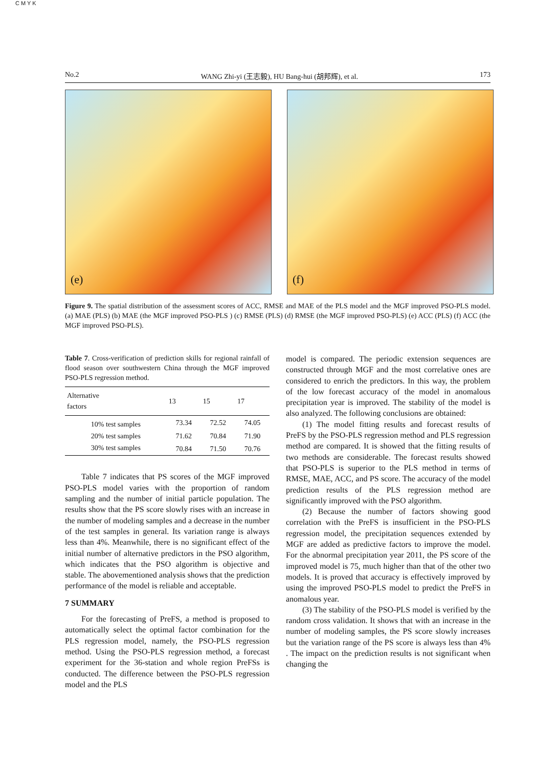C M Y K
No.2 WANG Zhi-yi (王志毅), HU Bang-hui (胡邦辉), et al. 173
(e)
(f)
Figure 9. The spatial distribution of the assessment scores of ACC, RMSE and MAE of the PLS model and the MGF improved PSO-PLS model. (a) MAE (PLS) (b) MAE (the MGF improved PSO-PLS ) (c) RMSE (PLS) (d) RMSE (the MGF improved PSO-PLS) (e) ACC (PLS) (f) ACC (the MGF improved PSO-PLS).
Table 7. Cross-verification of prediction skills for regional rainfall of flood season over southwestern China through the MGF improved PSO-PLS regression method.
| Alternative factors | 13 | 15 | 17 |
| --- | --- | --- | --- |
| 10% test samples | 73.34 | 72.52 | 74.05 |
| 20% test samples | 71.62 | 70.84 | 71.90 |
| 30% test samples | 70.84 | 71.50 | 70.76 |
Table 7 indicates that PS scores of the MGF improved PSO-PLS model varies with the proportion of random sampling and the number of initial particle population. The results show that the PS score slowly rises with an increase in the number of modeling samples and a decrease in the number of the test samples in general. Its variation range is always less than 4%. Meanwhile, there is no significant effect of the initial number of alternative predictors in the PSO algorithm, which indicates that the PSO algorithm is objective and stable. The abovementioned analysis shows that the prediction performance of the model is reliable and acceptable.
7 SUMMARY
For the forecasting of PreFS, a method is proposed to automatically select the optimal factor combination for the PLS regression model, namely, the PSO-PLS regression method. Using the PSO-PLS regression method, a forecast experiment for the 36-station and whole region PreFSs is conducted. The difference between the PSO-PLS regression model and the PLS
model is compared. The periodic extension sequences are constructed through MGF and the most correlative ones are considered to enrich the predictors. In this way, the problem of the low forecast accuracy of the model in anomalous precipitation year is improved. The stability of the model is also analyzed. The following conclusions are obtained:
(1) The model fitting results and forecast results of PreFS by the PSO-PLS regression method and PLS regression method are compared. It is showed that the fitting results of two methods are considerable. The forecast results showed that PSO-PLS is superior to the PLS method in terms of RMSE, MAE, ACC, and PS score. The accuracy of the model prediction results of the PLS regression method are significantly improved with the PSO algorithm.
(2) Because the number of factors showing good correlation with the PreFS is insufficient in the PSO-PLS regression model, the precipitation sequences extended by MGF are added as predictive factors to improve the model. For the abnormal precipitation year 2011, the PS score of the improved model is 75, much higher than that of the other two models. It is proved that accuracy is effectively improved by using the improved PSO-PLS model to predict the PreFS in anomalous year.
(3) The stability of the PSO-PLS model is verified by the random cross validation. It shows that with an increase in the number of modeling samples, the PS score slowly increases but the variation range of the PS score is always less than 4% . The impact on the prediction results is not significant when changing the